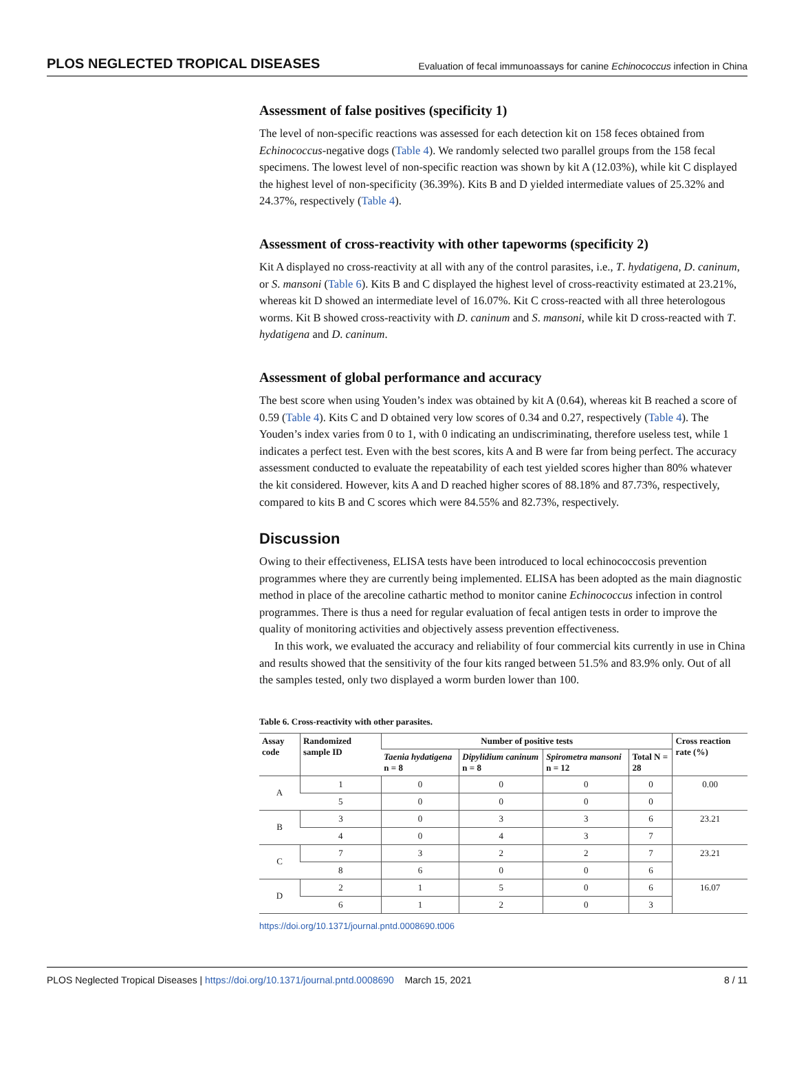PLOS NEGLECTED TROPICAL DISEASES Evaluation of fecal immunoassays for canine Echinococcus infection in China
Assessment of false positives (specificity 1)
The level of non-specific reactions was assessed for each detection kit on 158 feces obtained from Echinococcus-negative dogs (Table 4). We randomly selected two parallel groups from the 158 fecal specimens. The lowest level of non-specific reaction was shown by kit A (12.03%), while kit C displayed the highest level of non-specificity (36.39%). Kits B and D yielded intermediate values of 25.32% and 24.37%, respectively (Table 4).
Assessment of cross-reactivity with other tapeworms (specificity 2)
Kit A displayed no cross-reactivity at all with any of the control parasites, i.e., T. hydatigena, D. caninum, or S. mansoni (Table 6). Kits B and C displayed the highest level of cross-reactivity estimated at 23.21%, whereas kit D showed an intermediate level of 16.07%. Kit C cross-reacted with all three heterologous worms. Kit B showed cross-reactivity with D. caninum and S. mansoni, while kit D cross-reacted with T. hydatigena and D. caninum.
Assessment of global performance and accuracy
The best score when using Youden’s index was obtained by kit A (0.64), whereas kit B reached a score of 0.59 (Table 4). Kits C and D obtained very low scores of 0.34 and 0.27, respectively (Table 4). The Youden’s index varies from 0 to 1, with 0 indicating an undiscriminating, therefore useless test, while 1 indicates a perfect test. Even with the best scores, kits A and B were far from being perfect. The accuracy assessment conducted to evaluate the repeatability of each test yielded scores higher than 80% whatever the kit considered. However, kits A and D reached higher scores of 88.18% and 87.73%, respectively, compared to kits B and C scores which were 84.55% and 82.73%, respectively.
Discussion
Owing to their effectiveness, ELISA tests have been introduced to local echinococcosis prevention programmes where they are currently being implemented. ELISA has been adopted as the main diagnostic method in place of the arecoline cathartic method to monitor canine Echinococcus infection in control programmes. There is thus a need for regular evaluation of fecal antigen tests in order to improve the quality of monitoring activities and objectively assess prevention effectiveness.
In this work, we evaluated the accuracy and reliability of four commercial kits currently in use in China and results showed that the sensitivity of the four kits ranged between 51.5% and 83.9% only. Out of all the samples tested, only two displayed a worm burden lower than 100.
Table 6. Cross-reactivity with other parasites.
| Assay code | Randomized sample ID | Number of positive tests | | | | Cross reaction rate (%) |
| --- | --- | --- | --- | --- | --- | --- |
| | | Taenia hydatigena n = 8 | Dipylidium caninum n = 8 | Spirometra mansoni n = 12 | Total N = 28 | |
| A | 1 | 0 | 0 | 0 | 0 | 0.00 |
| | 5 | 0 | 0 | 0 | 0 | |
| B | 3 | 0 | 3 | 3 | 6 | 23.21 |
| | 4 | 0 | 4 | 3 | 7 | |
| C | 7 | 3 | 2 | 2 | 7 | 23.21 |
| | 8 | 6 | 0 | 0 | 6 | |
| D | 2 | 1 | 5 | 0 | 6 | 16.07 |
| | 6 | 1 | 2 | 0 | 3 | |
https://doi.org/10.1371/journal.pntd.0008690.t006
PLOS Neglected Tropical Diseases | https://doi.org/10.1371/journal.pntd.0008690 March 15, 2021 8 / 11